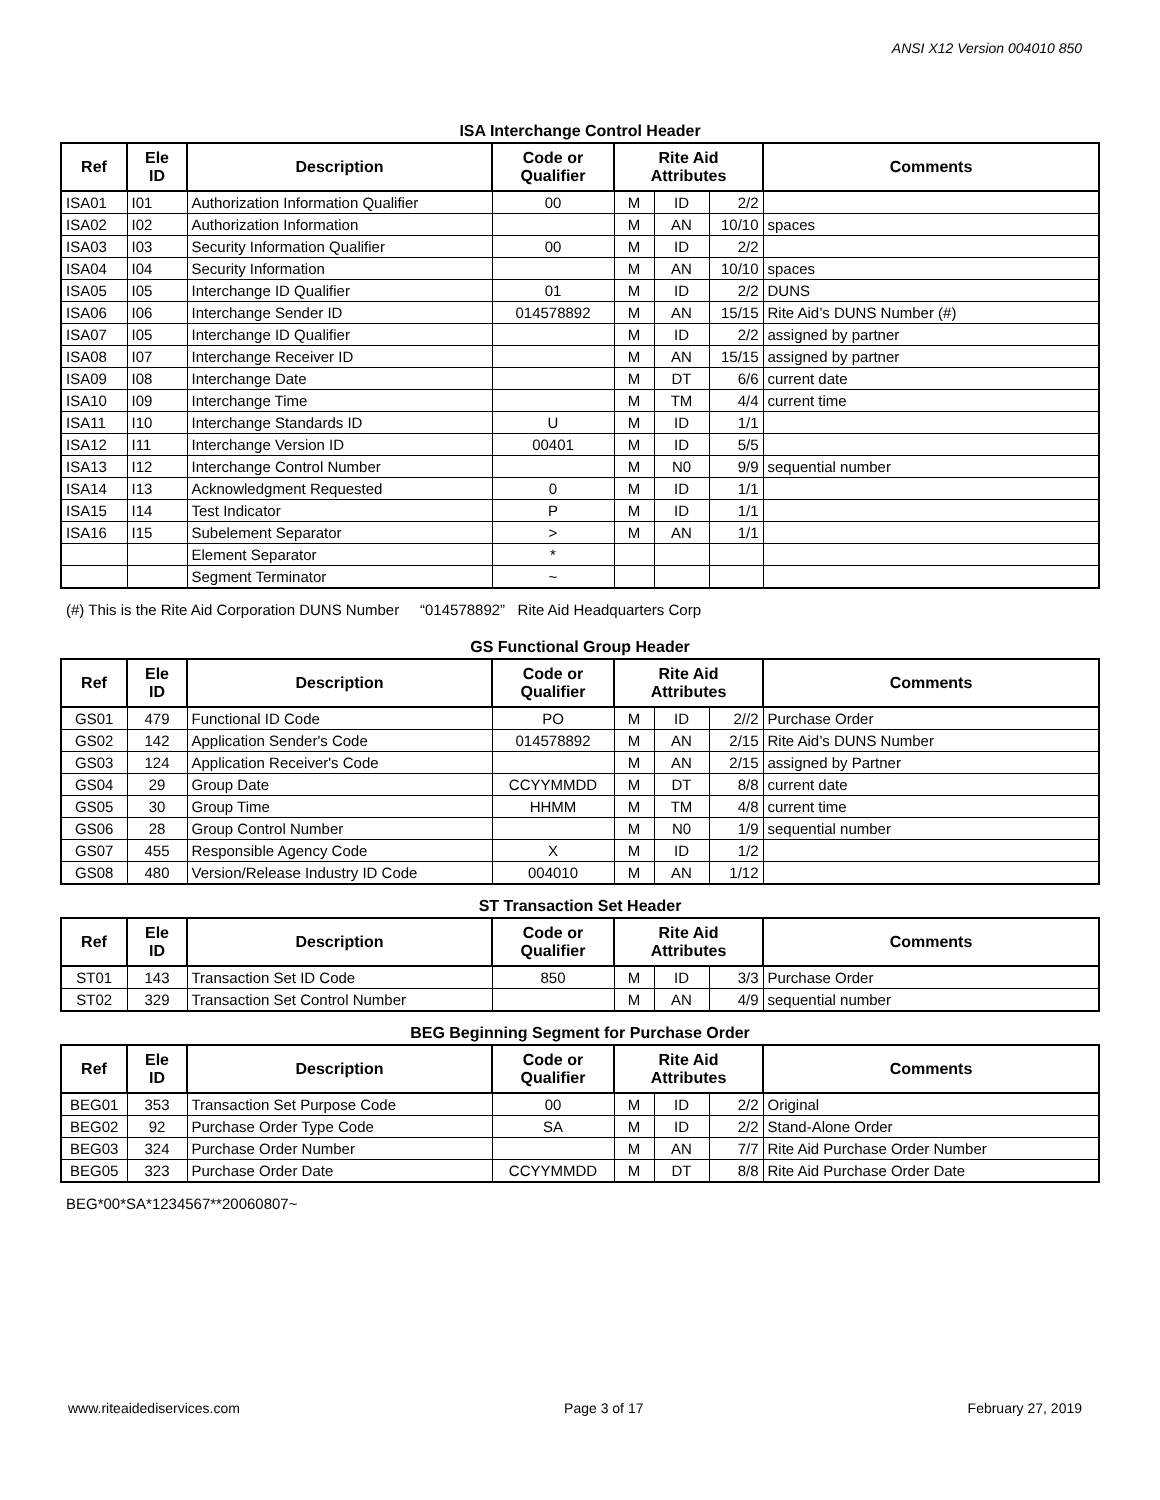ANSI X12 Version 004010 850
ISA Interchange Control Header
| Ref | Ele ID | Description | Code or Qualifier | Rite Aid Attributes | | | Comments |
| --- | --- | --- | --- | --- | --- | --- | --- |
| ISA01 | I01 | Authorization Information Qualifier | 00 | M | ID | 2/2 | |
| ISA02 | I02 | Authorization Information | | M | AN | 10/10 | spaces |
| ISA03 | I03 | Security Information Qualifier | 00 | M | ID | 2/2 | |
| ISA04 | I04 | Security Information | | M | AN | 10/10 | spaces |
| ISA05 | I05 | Interchange ID Qualifier | 01 | M | ID | 2/2 | DUNS |
| ISA06 | I06 | Interchange Sender ID | 014578892 | M | AN | 15/15 | Rite Aid’s DUNS Number (#) |
| ISA07 | I05 | Interchange ID Qualifier | | M | ID | 2/2 | assigned by partner |
| ISA08 | I07 | Interchange Receiver ID | | M | AN | 15/15 | assigned by partner |
| ISA09 | I08 | Interchange Date | | M | DT | 6/6 | current date |
| ISA10 | I09 | Interchange Time | | M | TM | 4/4 | current time |
| ISA11 | I10 | Interchange Standards ID | U | M | ID | 1/1 | |
| ISA12 | I11 | Interchange Version ID | 00401 | M | ID | 5/5 | |
| ISA13 | I12 | Interchange Control Number | | M | N0 | 9/9 | sequential number |
| ISA14 | I13 | Acknowledgment Requested | 0 | M | ID | 1/1 | |
| ISA15 | I14 | Test Indicator | P | M | ID | 1/1 | |
| ISA16 | I15 | Subelement Separator | > | M | AN | 1/1 | |
| | | Element Separator | * | | | | |
| | | Segment Terminator | ~ | | | | |
(#) This is the Rite Aid Corporation DUNS Number “014578892” Rite Aid Headquarters Corp
GS Functional Group Header
| Ref | Ele ID | Description | Code or Qualifier | Rite Aid Attributes | | | Comments |
| --- | --- | --- | --- | --- | --- | --- | --- |
| GS01 | 479 | Functional ID Code | PO | M | ID | 2//2 | Purchase Order |
| GS02 | 142 | Application Sender's Code | 014578892 | M | AN | 2/15 | Rite Aid’s DUNS Number |
| GS03 | 124 | Application Receiver's Code | | M | AN | 2/15 | assigned by Partner |
| GS04 | 29 | Group Date | CCYYMMDD | M | DT | 8/8 | current date |
| GS05 | 30 | Group Time | HHMM | M | TM | 4/8 | current time |
| GS06 | 28 | Group Control Number | | M | N0 | 1/9 | sequential number |
| GS07 | 455 | Responsible Agency Code | X | M | ID | 1/2 | |
| GS08 | 480 | Version/Release Industry ID Code | 004010 | M | AN | 1/12 | |
ST Transaction Set Header
| Ref | Ele ID | Description | Code or Qualifier | Rite Aid Attributes | | | Comments |
| --- | --- | --- | --- | --- | --- | --- | --- |
| ST01 | 143 | Transaction Set ID Code | 850 | M | ID | 3/3 | Purchase Order |
| ST02 | 329 | Transaction Set Control Number | | M | AN | 4/9 | sequential number |
BEG Beginning Segment for Purchase Order
| Ref | Ele ID | Description | Code or Qualifier | Rite Aid Attributes | | | Comments |
| --- | --- | --- | --- | --- | --- | --- | --- |
| BEG01 | 353 | Transaction Set Purpose Code | 00 | M | ID | 2/2 | Original |
| BEG02 | 92 | Purchase Order Type Code | SA | M | ID | 2/2 | Stand-Alone Order |
| BEG03 | 324 | Purchase Order Number | | M | AN | 7/7 | Rite Aid Purchase Order Number |
| BEG05 | 323 | Purchase Order Date | CCYYMMDD | M | DT | 8/8 | Rite Aid Purchase Order Date |
BEG*00*SA*1234567**20060807~
www.riteaidediservices.com Page 3 of 17 February 27, 2019